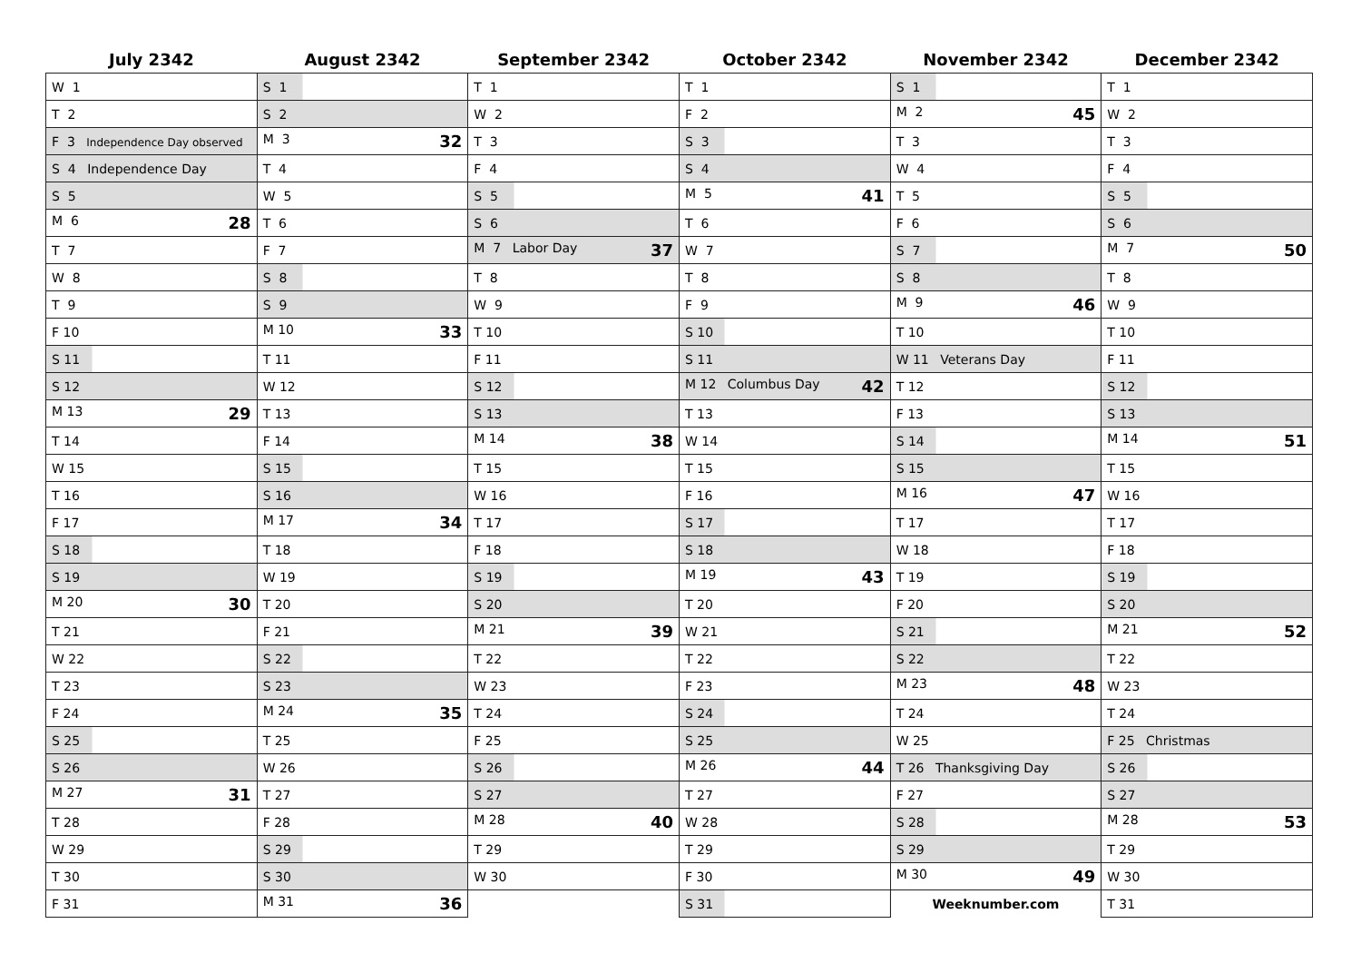| July 2342 | August 2342 | September 2342 | October 2342 | November 2342 | December 2342 |
| --- | --- | --- | --- | --- | --- |
| W 1 | S 1 | T 1 | T 1 | S 1 | T 1 |
| T 2 | S 2 | W 2 | F 2 | M 2 45 | W 2 |
| F 3 Independence Day observed | M 3 32 | T 3 | S 3 | T 3 | T 3 |
| S 4 Independence Day | T 4 | F 4 | S 4 | W 4 | F 4 |
| S 5 | W 5 | S 5 | M 5 41 | T 5 | S 5 |
| M 6 28 | T 6 | S 6 | T 6 | F 6 | S 6 |
| T 7 | F 7 | M 7 Labor Day 37 | W 7 | S 7 | M 7 50 |
| W 8 | S 8 | T 8 | T 8 | S 8 | T 8 |
| T 9 | S 9 | W 9 | F 9 | M 9 46 | W 9 |
| F 10 | M 10 33 | T 10 | S 10 | T 10 | T 10 |
| S 11 | T 11 | F 11 | S 11 | W 11 Veterans Day | F 11 |
| S 12 | W 12 | S 12 | M 12 Columbus Day 42 | T 12 | S 12 |
| M 13 29 | T 13 | S 13 | T 13 | F 13 | S 13 |
| T 14 | F 14 | M 14 38 | W 14 | S 14 | M 14 51 |
| W 15 | S 15 | T 15 | T 15 | S 15 | T 15 |
| T 16 | S 16 | W 16 | F 16 | M 16 47 | W 16 |
| F 17 | M 17 34 | T 17 | S 17 | T 17 | T 17 |
| S 18 | T 18 | F 18 | S 18 | W 18 | F 18 |
| S 19 | W 19 | S 19 | M 19 43 | T 19 | S 19 |
| M 20 30 | T 20 | S 20 | T 20 | F 20 | S 20 |
| T 21 | F 21 | M 21 39 | W 21 | S 21 | M 21 52 |
| W 22 | S 22 | T 22 | T 22 | S 22 | T 22 |
| T 23 | S 23 | W 23 | F 23 | M 23 48 | W 23 |
| F 24 | M 24 35 | T 24 | S 24 | T 24 | T 24 |
| S 25 | T 25 | F 25 | S 25 | W 25 | F 25 Christmas |
| S 26 | W 26 | S 26 | M 26 44 | T 26 Thanksgiving Day | S 26 |
| M 27 31 | T 27 | S 27 | T 27 | F 27 | S 27 |
| T 28 | F 28 | M 28 40 | W 28 | S 28 | M 28 53 |
| W 29 | S 29 | T 29 | T 29 | S 29 | T 29 |
| T 30 | S 30 | W 30 | F 30 | M 30 49 | W 30 |
| F 31 | M 31 36 | | S 31 | Weeknumber.com | T 31 |